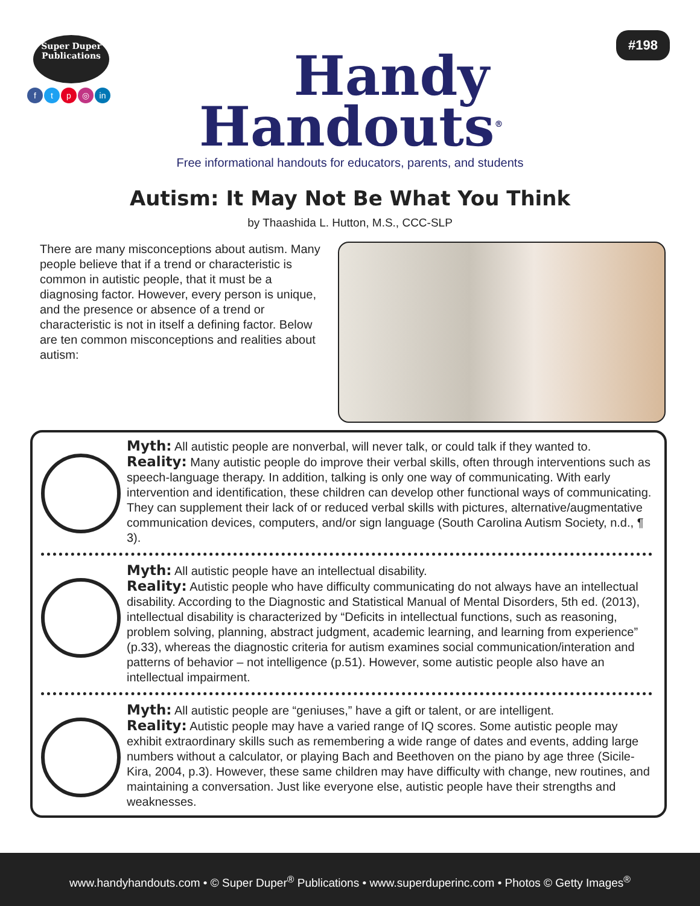Super Duper
Publications
ftp ◎ in
Handy
Handouts<sup>®</sup>
#198
Free informational handouts for educators, parents, and students
Autism: It May Not Be What You Think
by Thaashida L. Hutton, M.S., CCC-SLP
There are many misconceptions about autism. Many people believe that if a trend or characteristic is common in autistic people, that it must be a diagnosing factor. However, every person is unique, and the presence or absence of a trend or characteristic is not in itself a defining factor. Below are ten common misconceptions and realities about autism:
Myth: All autistic people are nonverbal, will never talk, or could talk if they wanted to.
Reality: Many autistic people do improve their verbal skills, often through interventions such as speech-language therapy. In addition, talking is only one way of communicating. With early intervention and identification, these children can develop other functional ways of communicating. They can supplement their lack of or reduced verbal skills with pictures, alternative/augmentative communication devices, computers, and/or sign language (South Carolina Autism Society, n.d., ¶ 3).
Myth: All autistic people have an intellectual disability.
Reality: Autistic people who have difficulty communicating do not always have an intellectual disability. According to the Diagnostic and Statistical Manual of Mental Disorders, 5th ed. (2013), intellectual disability is characterized by “Deficits in intellectual functions, such as reasoning, problem solving, planning, abstract judgment, academic learning, and learning from experience” (p.33), whereas the diagnostic criteria for autism examines social communication/interation and patterns of behavior – not intelligence (p.51). However, some autistic people also have an intellectual impairment.
Myth: All autistic people are “geniuses,” have a gift or talent, or are intelligent.
Reality: Autistic people may have a varied range of IQ scores. Some autistic people may exhibit extraordinary skills such as remembering a wide range of dates and events, adding large numbers without a calculator, or playing Bach and Beethoven on the piano by age three (Sicile-Kira, 2004, p.3). However, these same children may have difficulty with change, new routines, and maintaining a conversation. Just like everyone else, autistic people have their strengths and weaknesses.
www.handyhandouts.com • © Super Duper<sup>®</sup> Publications • www.superduperinc.com • Photos © Getty Images<sup>®</sup>